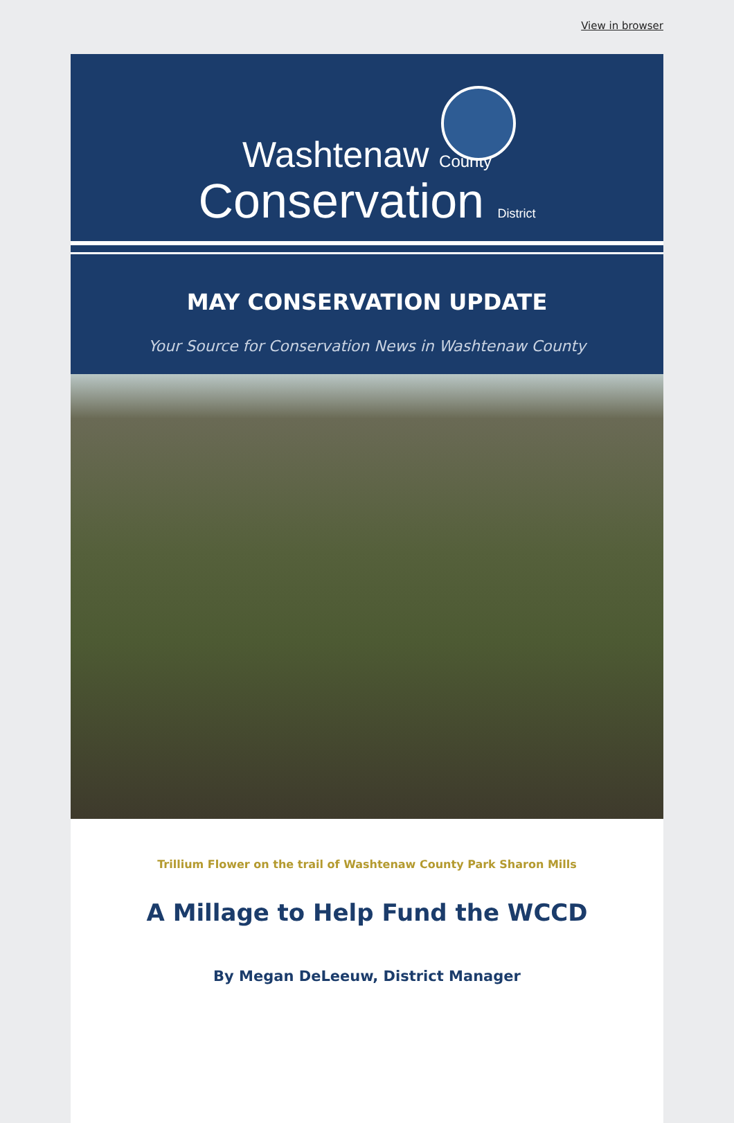View in browser
Washtenaw County
Conservation District
MAY CONSERVATION UPDATE
Your Source for Conservation News in Washtenaw County
Trillium Flower on the trail of Washtenaw County Park Sharon Mills
A Millage to Help Fund the WCCD
By Megan DeLeeuw, District Manager